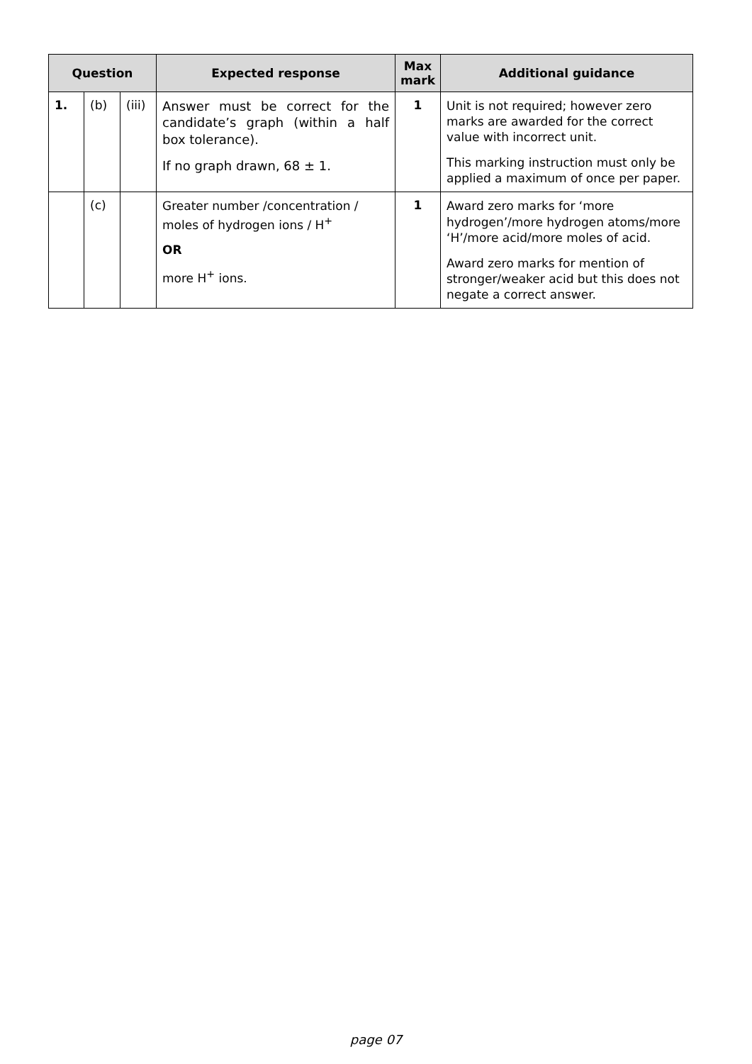| Question | | | Expected response | Max mark | Additional guidance |
| --- | --- | --- | --- | --- | --- |
| 1. | (b) | (iii) | Answer must be correct for the candidate’s graph (within a half box tolerance). If no graph drawn, 68 ± 1. | 1 | Unit is not required; however zero marks are awarded for the correct value with incorrect unit. This marking instruction must only be applied a maximum of once per paper. |
| | (c) | | Greater number /concentration / moles of hydrogen ions / H<sup>+</sup> OR more H<sup>+</sup> ions. | 1 | Award zero marks for ‘more hydrogen’/more hydrogen atoms/more ‘H’/more acid/more moles of acid. Award zero marks for mention of stronger/weaker acid but this does not negate a correct answer. |
page 07